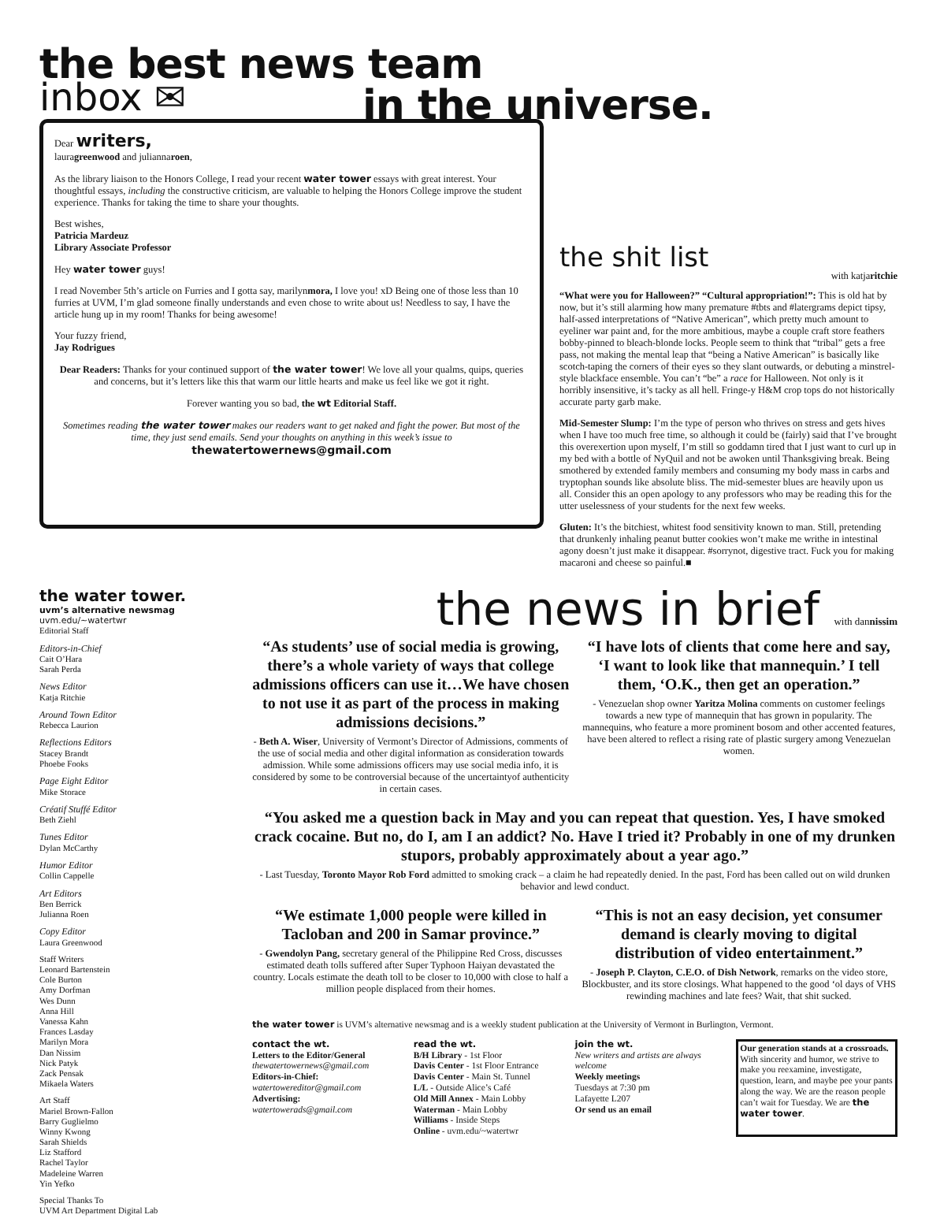the best news team
in the universe.
inbox ✉
Dear writers,
lauragreenwood and juliannaroen,
As the library liaison to the Honors College, I read your recent water tower essays with great interest. Your thoughtful essays, including the constructive criticism, are valuable to helping the Honors College improve the student experience. Thanks for taking the time to share your thoughts.
Best wishes,
Patricia Mardeuz
Library Associate Professor
Hey water tower guys!
I read November 5th’s article on Furries and I gotta say, marilynmora, I love you! xD Being one of those less than 10 furries at UVM, I’m glad someone finally understands and even chose to write about us! Needless to say, I have the article hung up in my room! Thanks for being awesome!
Your fuzzy friend,
Jay Rodrigues
Dear Readers: Thanks for your continued support of the water tower! We love all your qualms, quips, queries and concerns, but it’s letters like this that warm our little hearts and make us feel like we got it right.
Forever wanting you so bad, the wt Editorial Staff.
Sometimes reading the water tower makes our readers want to get naked and fight the power. But most of the time, they just send emails. Send your thoughts on anything in this week’s issue to
thewatertowernews@gmail.com
the shit list
with katjaritchie
“What were you for Halloween?” “Cultural appropriation!”: This is old hat by now, but it’s still alarming how many premature #tbts and #latergrams depict tipsy, half-assed interpretations of “Native American”, which pretty much amount to eyeliner war paint and, for the more ambitious, maybe a couple craft store feathers bobby-pinned to bleach-blonde locks. People seem to think that “tribal” gets a free pass, not making the mental leap that “being a Native American” is basically like scotch-taping the corners of their eyes so they slant outwards, or debuting a minstrel-style blackface ensemble. You can’t “be” a race for Halloween. Not only is it horribly insensitive, it’s tacky as all hell. Fringe-y H&M crop tops do not historically accurate party garb make.
Mid-Semester Slump: I’m the type of person who thrives on stress and gets hives when I have too much free time, so although it could be (fairly) said that I’ve brought this overexertion upon myself, I’m still so goddamn tired that I just want to curl up in my bed with a bottle of NyQuil and not be awoken until Thanksgiving break. Being smothered by extended family members and consuming my body mass in carbs and tryptophan sounds like absolute bliss. The mid-semester blues are heavily upon us all. Consider this an open apology to any professors who may be reading this for the utter uselessness of your students for the next few weeks.
Gluten: It’s the bitchiest, whitest food sensitivity known to man. Still, pretending that drunkenly inhaling peanut butter cookies won’t make me writhe in intestinal agony doesn’t just make it disappear. #sorrynot, digestive tract. Fuck you for making macaroni and cheese so painful.■
the water tower.
uvm’s alternative newsmag
uvm.edu/~watertwr
Editorial Staff
Editors-in-Chief
Cait O’Hara
Sarah Perda
News Editor
Katja Ritchie
Around Town Editor
Rebecca Laurion
Reflections Editors
Stacey Brandt
Phoebe Fooks
Page Eight Editor
Mike Storace
Créatif Stuffé Editor
Beth Ziehl
Tunes Editor
Dylan McCarthy
Humor Editor
Collin Cappelle
Art Editors
Ben Berrick
Julianna Roen
Copy Editor
Laura Greenwood
Staff Writers
Leonard Bartenstein
Cole Burton
Amy Dorfman
Wes Dunn
Anna Hill
Vanessa Kahn
Frances Lasday
Marilyn Mora
Dan Nissim
Nick Patyk
Zack Pensak
Mikaela Waters
Art Staff
Mariel Brown-Fallon
Barry Guglielmo
Winny Kwong
Sarah Shields
Liz Stafford
Rachel Taylor
Madeleine Warren
Yin Yefko
Special Thanks To
UVM Art Department Digital Lab
the news in brief with dannissim
“As students’ use of social media is growing, there’s a whole variety of ways that college admissions officers can use it…We have chosen to not use it as part of the process in making admissions decisions.”
- Beth A. Wiser, University of Vermont’s Director of Admissions, comments of the use of social media and other digital information as consideration towards admission. While some admissions officers may use social media info, it is considered by some to be controversial because of the uncertaintyof authenticity in certain cases.
“I have lots of clients that come here and say, ‘I want to look like that mannequin.’ I tell them, ‘O.K., then get an operation.”
- Venezuelan shop owner Yaritza Molina comments on customer feelings towards a new type of mannequin that has grown in popularity. The mannequins, who feature a more prominent bosom and other accented features, have been altered to reflect a rising rate of plastic surgery among Venezuelan women.
“You asked me a question back in May and you can repeat that question. Yes, I have smoked crack cocaine. But no, do I, am I an addict? No. Have I tried it? Probably in one of my drunken stupors, probably approximately about a year ago.”
- Last Tuesday, Toronto Mayor Rob Ford admitted to smoking crack – a claim he had repeatedly denied. In the past, Ford has been called out on wild drunken behavior and lewd conduct.
“We estimate 1,000 people were killed in Tacloban and 200 in Samar province.”
- Gwendolyn Pang, secretary general of the Philippine Red Cross, discusses estimated death tolls suffered after Super Typhoon Haiyan devastated the country. Locals estimate the death toll to be closer to 10,000 with close to half a million people displaced from their homes.
“This is not an easy decision, yet consumer demand is clearly moving to digital distribution of video entertainment.”
- Joseph P. Clayton, C.E.O. of Dish Network, remarks on the video store, Blockbuster, and its store closings. What happened to the good ‘ol days of VHS rewinding machines and late fees? Wait, that shit sucked.
the water tower is UVM’s alternative newsmag and is a weekly student publication at the University of Vermont in Burlington, Vermont.
contact the wt.
Letters to the Editor/General
thewatertowernews@gmail.com
Editors-in-Chief:
watertowereditor@gmail.com
Advertising:
watertowerads@gmail.com
read the wt.
B/H Library - 1st Floor
Davis Center - 1st Floor Entrance
Davis Center - Main St. Tunnel
L/L - Outside Alice’s Café
Old Mill Annex - Main Lobby
Waterman - Main Lobby
Williams - Inside Steps
Online - uvm.edu/~watertwr
join the wt.
New writers and artists are always welcome
Weekly meetings
Tuesdays at 7:30 pm
Lafayette L207
Or send us an email
Our generation stands at a crossroads. With sincerity and humor, we strive to make you reexamine, investigate, question, learn, and maybe pee your pants along the way. We are the reason people can’t wait for Tuesday. We are the water tower.